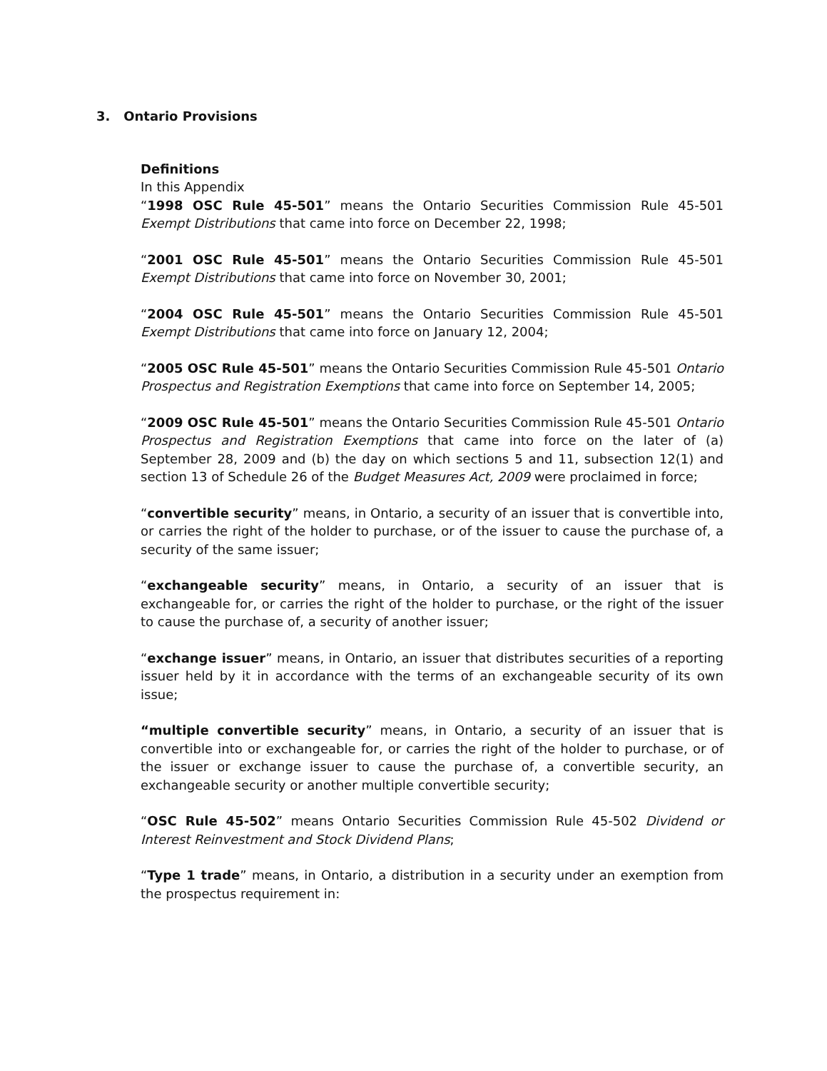3. Ontario Provisions
Definitions
In this Appendix
“1998 OSC Rule 45-501” means the Ontario Securities Commission Rule 45-501 Exempt Distributions that came into force on December 22, 1998;
“2001 OSC Rule 45-501” means the Ontario Securities Commission Rule 45-501 Exempt Distributions that came into force on November 30, 2001;
“2004 OSC Rule 45-501” means the Ontario Securities Commission Rule 45-501 Exempt Distributions that came into force on January 12, 2004;
“2005 OSC Rule 45-501” means the Ontario Securities Commission Rule 45-501 Ontario Prospectus and Registration Exemptions that came into force on September 14, 2005;
“2009 OSC Rule 45-501” means the Ontario Securities Commission Rule 45-501 Ontario Prospectus and Registration Exemptions that came into force on the later of (a) September 28, 2009 and (b) the day on which sections 5 and 11, subsection 12(1) and section 13 of Schedule 26 of the Budget Measures Act, 2009 were proclaimed in force;
“convertible security” means, in Ontario, a security of an issuer that is convertible into, or carries the right of the holder to purchase, or of the issuer to cause the purchase of, a security of the same issuer;
“exchangeable security” means, in Ontario, a security of an issuer that is exchangeable for, or carries the right of the holder to purchase, or the right of the issuer to cause the purchase of, a security of another issuer;
“exchange issuer” means, in Ontario, an issuer that distributes securities of a reporting issuer held by it in accordance with the terms of an exchangeable security of its own issue;
“multiple convertible security” means, in Ontario, a security of an issuer that is convertible into or exchangeable for, or carries the right of the holder to purchase, or of the issuer or exchange issuer to cause the purchase of, a convertible security, an exchangeable security or another multiple convertible security;
“OSC Rule 45-502” means Ontario Securities Commission Rule 45-502 Dividend or Interest Reinvestment and Stock Dividend Plans;
“Type 1 trade” means, in Ontario, a distribution in a security under an exemption from the prospectus requirement in: